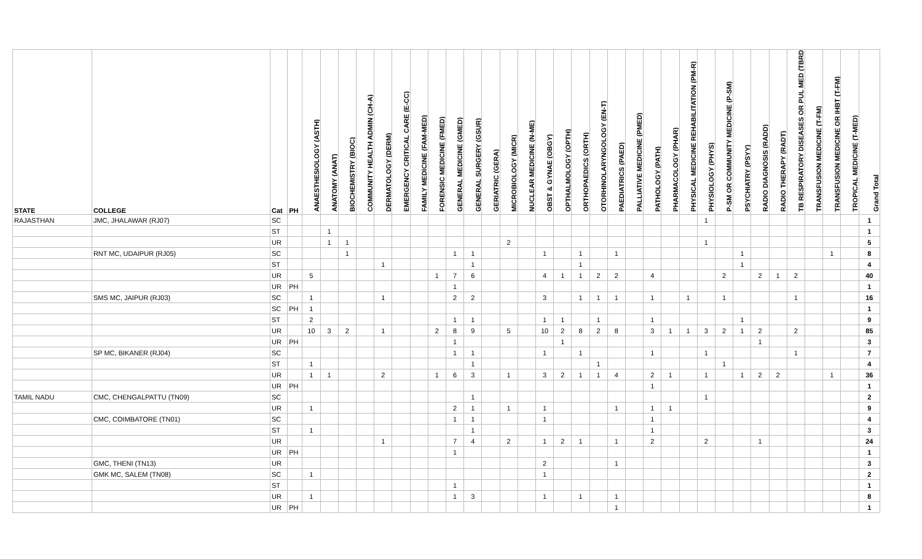| STATE | COLLEGE | Cat | PH | ANAESTHESIOLOGY (ASTH) | ANATOMY (ANAT) | BIOCHEMISTRY (BIOC) | COMMUNITY HEALTH ADMIN (CH-A) | DERMATOLOGY (DERM) | EMERGENCY CRITICAL CARE (E-CC) | FAMILY MEDICINE (FAM-MED) | FORENSIC MEDICINE (FMED) | GENERAL MEDICINE (GMED) | GENERAL SURGERY (GSUR) | GERIATRIC (GERA) | MICROBIOLOGY (MICR) | NUCLEAR MEDICINE (N-ME) | OBST & GYNAE (OBGY) | OPTHALMOLOGY (OPTH) | ORTHOPAEDICS (ORTH) | OTORHINOLARYNGOLOGY (EN-T) | PAEDIATRICS (PAED) | PALLIATIVE MEDICINE (PMED) | PATHOLOGY (PATH) | PHARMACOLOGY (PHAR) | PHYSICAL MEDICINE REHABILITATION (PM-R) | PHYSIOLOGY (PHYS) | P-SM OR COMMUNITY MEDICINE (P-SM) | PSYCHIATRY (PSYY) | RADIO DIAGNOSIS (RADD) | RADIO THERAPY (RADT) | TB RESPIRATORY DISEASES OR PUL MED (TBRD) | TRANSFUSION MEDICINE (T-FM) | TRANSFUSION MEDICINE OR IHBT (T-FM) | TROPICAL MEDICINE (T-MED) | Grand Total |
| --- | --- | --- | --- | --- | --- | --- | --- | --- | --- | --- | --- | --- | --- | --- | --- | --- | --- | --- | --- | --- | --- | --- | --- | --- | --- | --- | --- | --- | --- | --- | --- | --- | --- | --- | --- |
| RAJASTHAN | JMC, JHALAWAR (RJ07) | SC | | | | | | | | | | | | | | | | | | | | | | | | 1 | | | | | | | | | 1 |
| | | ST | | | 1 | | | | | | | | | | | | | | | | | | | | | | | | | | | | | | 1 |
| | | UR | | | 1 | 1 | | | | | | | | | 2 | | | | | | | | | | | 1 | | | | | | | | | 5 |
| | RNT MC, UDAIPUR (RJ05) | SC | | | | 1 | | | | | | 1 | 1 | | | | 1 | | 1 | | 1 | | | | | | | 1 | | | | | 1 | | 8 |
| | | ST | | | | | | 1 | | | | | 1 | | | | | | 1 | | | | | | | | | 1 | | | | | | | 4 |
| | | UR | | 5 | | | | | | | 1 | 7 | 6 | | | | 4 | 1 | 1 | 2 | 2 | | 4 | | | | 2 | | 2 | 1 | 2 | | | | 40 |
| | | UR | PH | | | | | | | | | 1 | | | | | | | | | | | | | | | | | | | | | | | 1 |
| | SMS MC, JAIPUR (RJ03) | SC | | 1 | | | | 1 | | | | 2 | 2 | | | | 3 | | 1 | 1 | 1 | | 1 | | 1 | | 1 | | | | 1 | | | | 16 |
| | | SC | PH | 1 | | | | | | | | | | | | | | | | | | | | | | | | | | | | | | | 1 |
| | | ST | | 2 | | | | | | | | 1 | 1 | | | | 1 | 1 | | 1 | | | 1 | | | | | 1 | | | | | | | 9 |
| | | UR | | 10 | 3 | 2 | | 1 | | | 2 | 8 | 9 | | 5 | | 10 | 2 | 8 | 2 | 8 | | 3 | 1 | 1 | 3 | 2 | 1 | 2 | | 2 | | | | 85 |
| | | UR | PH | | | | | | | | | 1 | | | | | | 1 | | | | | | | | | | | 1 | | | | | | 3 |
| | SP MC, BIKANER (RJ04) | SC | | | | | | | | | | 1 | 1 | | | | 1 | | 1 | | | | 1 | | | 1 | | | | | 1 | | | | 7 |
| | | ST | | 1 | | | | | | | | | 1 | | | | | | | 1 | | | | | | | 1 | | | | | | | | 4 |
| | | UR | | 1 | 1 | | | 2 | | | 1 | 6 | 3 | | 1 | | 3 | 2 | 1 | 1 | 4 | | 2 | 1 | | 1 | | 1 | 2 | 2 | | | 1 | | 36 |
| | | UR | PH | | | | | | | | | | | | | | | | | | | | 1 | | | | | | | | | | | | 1 |
| TAMIL NADU | CMC, CHENGALPATTU (TN09) | SC | | | | | | | | | | | 1 | | | | | | | | | | | | | 1 | | | | | | | | | 2 |
| | | UR | | 1 | | | | | | | | 2 | 1 | | 1 | | 1 | | | | 1 | | 1 | 1 | | | | | | | | | | | 9 |
| | CMC, COIMBATORE (TN01) | SC | | | | | | | | | | 1 | 1 | | | | 1 | | | | | | 1 | | | | | | | | | | | | 4 |
| | | ST | | 1 | | | | | | | | | 1 | | | | | | | | | | 1 | | | | | | | | | | | | 3 |
| | | UR | | | | | | 1 | | | | 7 | 4 | | 2 | | 1 | 2 | 1 | | 1 | | 2 | | | 2 | | | 1 | | | | | | 24 |
| | | UR | PH | | | | | | | | | 1 | | | | | | | | | | | | | | | | | | | | | | | 1 |
| | GMC, THENI (TN13) | UR | | | | | | | | | | | | | | | 2 | | | | 1 | | | | | | | | | | | | | | 3 |
| | GMK MC, SALEM (TN08) | SC | | 1 | | | | | | | | | | | | | 1 | | | | | | | | | | | | | | | | | | 2 |
| | | ST | | | | | | | | | | 1 | | | | | | | | | | | | | | | | | | | | | | | 1 |
| | | UR | | 1 | | | | | | | | 1 | 3 | | | | 1 | | 1 | | 1 | | | | | | | | | | | | | | 8 |
| | | UR | PH | | | | | | | | | | | | | | | | | | 1 | | | | | | | | | | | | | | 1 |